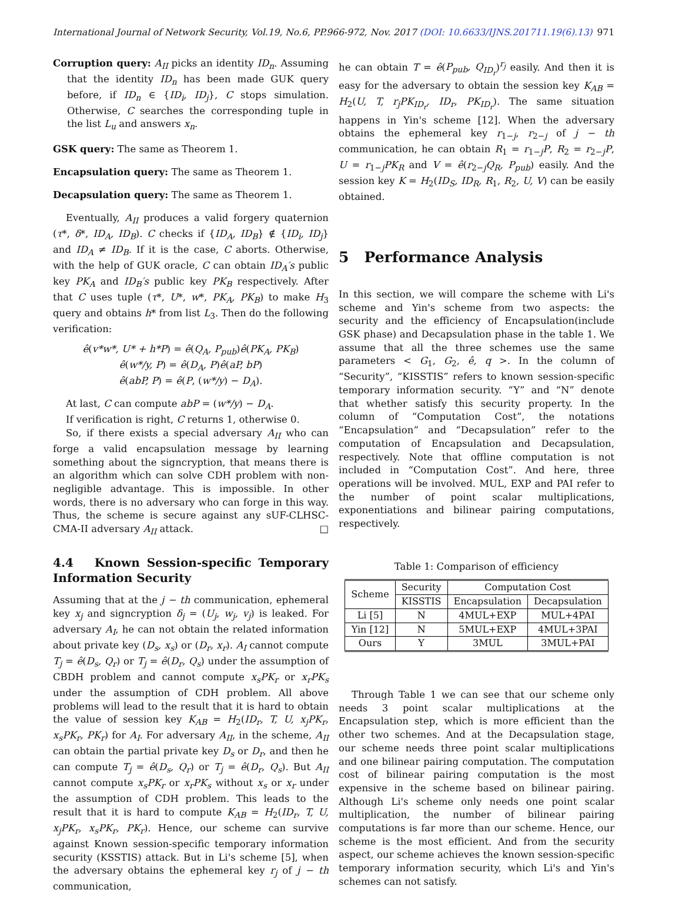International Journal of Network Security, Vol.19, No.6, PP.966-972, Nov. 2017 (DOI: 10.6633/IJNS.201711.19(6).13) 971
Corruption query: A<sub>II</sub> picks an identity ID<sub>n</sub>. Assuming that the identity ID<sub>n</sub> has been made GUK query before, if ID<sub>n</sub> ∈ {ID<sub>i</sub>, ID<sub>j</sub>}, C stops simulation. Otherwise, C searches the corresponding tuple in the list L<sub>u</sub> and answers x<sub>n</sub>.
GSK query: The same as Theorem 1.
Encapsulation query: The same as Theorem 1.
Decapsulation query: The same as Theorem 1.
Eventually, A<sub>II</sub> produces a valid forgery quaternion (τ*, δ*, ID<sub>A</sub>, ID<sub>B</sub>). C checks if {ID<sub>A</sub>, ID<sub>B</sub>} ∉ {ID<sub>i</sub>, ID<sub>j</sub>} and ID<sub>A</sub> ≠ ID<sub>B</sub>. If it is the case, C aborts. Otherwise, with the help of GUK oracle, C can obtain ID<sub>A</sub>′s public key PK<sub>A</sub> and ID<sub>B</sub>′s public key PK<sub>B</sub> respectively. After that C uses tuple (τ*, U*, w*, PK<sub>A</sub>, PK<sub>B</sub>) to make H<sub>3</sub> query and obtains h* from list L<sub>3</sub>. Then do the following verification:
ê(v*w*, U* + h*P) = ê(Q<sub>A</sub>, P<sub>pub</sub>)ê(PK<sub>A</sub>, PK<sub>B</sub>)
ê(w*/y, P) = ê(D<sub>A</sub>, P)ê(aP, bP)
ê(abP, P) = ê(P, (w*/y) − D<sub>A</sub>).
At last, C can compute abP = (w*/y) − D<sub>A</sub>.
If verification is right, C returns 1, otherwise 0.
So, if there exists a special adversary A<sub>II</sub> who can forge a valid encapsulation message by learning something about the signcryption, that means there is an algorithm which can solve CDH problem with non-negligible advantage. This is impossible. In other words, there is no adversary who can forge in this way. Thus, the scheme is secure against any sUF-CLHSC-CMA-II adversary A<sub>II</sub> attack. □
4.4 Known Session-specific Temporary Information Security
Assuming that at the j − th communication, ephemeral key x<sub>j</sub> and signcryption δ<sub>j</sub> = (U<sub>j</sub>, w<sub>j</sub>, v<sub>j</sub>) is leaked. For adversary A<sub>I</sub>, he can not obtain the related information about private key (D<sub>s</sub>, x<sub>s</sub>) or (D<sub>r</sub>, x<sub>r</sub>). A<sub>I</sub> cannot compute T<sub>j</sub> = ê(D<sub>s</sub>, Q<sub>r</sub>) or T<sub>j</sub> = ê(D<sub>r</sub>, Q<sub>s</sub>) under the assumption of CBDH problem and cannot compute x<sub>s</sub>PK<sub>r</sub> or x<sub>r</sub>PK<sub>s</sub> under the assumption of CDH problem. All above problems will lead to the result that it is hard to obtain the value of session key K<sub>AB</sub> = H<sub>2</sub>(ID<sub>r</sub>, T, U, x<sub>j</sub>PK<sub>r</sub>, x<sub>s</sub>PK<sub>r</sub>, PK<sub>r</sub>) for A<sub>I</sub>. For adversary A<sub>II</sub>, in the scheme, A<sub>II</sub> can obtain the partial private key D<sub>s</sub> or D<sub>r</sub>, and then he can compute T<sub>j</sub> = ê(D<sub>s</sub>, Q<sub>r</sub>) or T<sub>j</sub> = ê(D<sub>r</sub>, Q<sub>s</sub>). But A<sub>II</sub> cannot compute x<sub>s</sub>PK<sub>r</sub> or x<sub>r</sub>PK<sub>s</sub> without x<sub>s</sub> or x<sub>r</sub> under the assumption of CDH problem. This leads to the result that it is hard to compute K<sub>AB</sub> = H<sub>2</sub>(ID<sub>r</sub>, T, U, x<sub>j</sub>PK<sub>r</sub>, x<sub>s</sub>PK<sub>r</sub>, PK<sub>r</sub>). Hence, our scheme can survive against Known session-specific temporary information security (KSSTIS) attack. But in Li's scheme [5], when the adversary obtains the ephemeral key r<sub>j</sub> of j − th communication,
he can obtain T = ê(P<sub>pub</sub>, Q<sub>ID<sub>r</sub></sub>)<sup>r<sub>j</sub></sup> easily. And then it is easy for the adversary to obtain the session key K<sub>AB</sub> = H<sub>2</sub>(U, T, r<sub>j</sub>PK<sub>ID<sub>r</sub></sub>, ID<sub>r</sub>, PK<sub>ID<sub>r</sub></sub>). The same situation happens in Yin's scheme [12]. When the adversary obtains the ephemeral key r<sub>1−j</sub>, r<sub>2−j</sub> of j − th communication, he can obtain R<sub>1</sub> = r<sub>1−j</sub>P, R<sub>2</sub> = r<sub>2−j</sub>P, U = r<sub>1−j</sub>PK<sub>R</sub> and V = ê(r<sub>2−j</sub>Q<sub>R</sub>, P<sub>pub</sub>) easily. And the session key K = H<sub>2</sub>(ID<sub>S</sub>, ID<sub>R</sub>, R<sub>1</sub>, R<sub>2</sub>, U, V) can be easily obtained.
5 Performance Analysis
In this section, we will compare the scheme with Li's scheme and Yin's scheme from two aspects: the security and the efficiency of Encapsulation(include GSK phase) and Decapsulation phase in the table 1. We assume that all the three schemes use the same parameters < G<sub>1</sub>, G<sub>2</sub>, ê, q >. In the column of “Security”, “KISSTIS” refers to known session-specific temporary information security. “Y” and “N” denote that whether satisfy this security property. In the column of “Computation Cost”, the notations “Encapsulation” and “Decapsulation” refer to the computation of Encapsulation and Decapsulation, respectively. Note that offline computation is not included in “Computation Cost”. And here, three operations will be involved. MUL, EXP and PAI refer to the number of point scalar multiplications, exponentiations and bilinear pairing computations, respectively.
Table 1: Comparison of efficiency
| Scheme | Security | Computation Cost | |
| --- | --- | --- | --- |
| | KISSTIS | Encapsulation | Decapsulation |
| Li [5] | N | 4MUL+EXP | MUL+4PAI |
| Yin [12] | N | 5MUL+EXP | 4MUL+3PAI |
| Ours | Y | 3MUL | 3MUL+PAI |
Through Table 1 we can see that our scheme only needs 3 point scalar multiplications at the Encapsulation step, which is more efficient than the other two schemes. And at the Decapsulation stage, our scheme needs three point scalar multiplications and one bilinear pairing computation. The computation cost of bilinear pairing computation is the most expensive in the scheme based on bilinear pairing. Although Li's scheme only needs one point scalar multiplication, the number of bilinear pairing computations is far more than our scheme. Hence, our scheme is the most efficient. And from the security aspect, our scheme achieves the known session-specific temporary information security, which Li's and Yin's schemes can not satisfy.